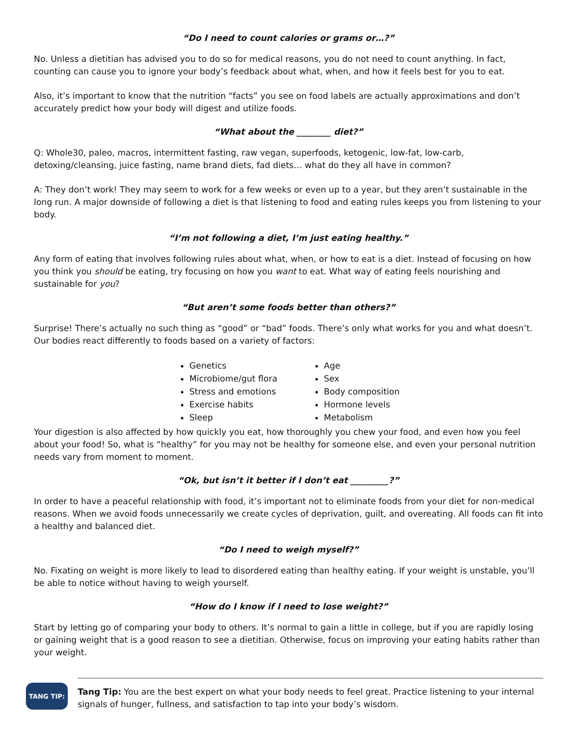“Do I need to count calories or grams or…?”
No. Unless a dietitian has advised you to do so for medical reasons, you do not need to count anything. In fact, counting can cause you to ignore your body’s feedback about what, when, and how it feels best for you to eat.
Also, it’s important to know that the nutrition “facts” you see on food labels are actually approximations and don’t accurately predict how your body will digest and utilize foods.
“What about the ________ diet?”
Q: Whole30, paleo, macros, intermittent fasting, raw vegan, superfoods, ketogenic, low-fat, low-carb, detoxing/cleansing, juice fasting, name brand diets, fad diets… what do they all have in common?
A: They don’t work! They may seem to work for a few weeks or even up to a year, but they aren’t sustainable in the long run. A major downside of following a diet is that listening to food and eating rules keeps you from listening to your body.
“I’m not following a diet, I’m just eating healthy.”
Any form of eating that involves following rules about what, when, or how to eat is a diet. Instead of focusing on how you think you should be eating, try focusing on how you want to eat. What way of eating feels nourishing and sustainable for you?
“But aren’t some foods better than others?”
Surprise! There’s actually no such thing as “good” or “bad” foods. There’s only what works for you and what doesn’t. Our bodies react differently to foods based on a variety of factors:
Genetics
Microbiome/gut flora
Stress and emotions
Exercise habits
Sleep
Age
Sex
Body composition
Hormone levels
Metabolism
Your digestion is also affected by how quickly you eat, how thoroughly you chew your food, and even how you feel about your food! So, what is “healthy” for you may not be healthy for someone else, and even your personal nutrition needs vary from moment to moment.
“Ok, but isn’t it better if I don’t eat _________?”
In order to have a peaceful relationship with food, it’s important not to eliminate foods from your diet for non-medical reasons. When we avoid foods unnecessarily we create cycles of deprivation, guilt, and overeating. All foods can fit into a healthy and balanced diet.
“Do I need to weigh myself?”
No. Fixating on weight is more likely to lead to disordered eating than healthy eating. If your weight is unstable, you’ll be able to notice without having to weigh yourself.
“How do I know if I need to lose weight?”
Start by letting go of comparing your body to others. It’s normal to gain a little in college, but if you are rapidly losing or gaining weight that is a good reason to see a dietitian. Otherwise, focus on improving your eating habits rather than your weight.
TANG TIP:
Tang Tip: You are the best expert on what your body needs to feel great. Practice listening to your internal signals of hunger, fullness, and satisfaction to tap into your body’s wisdom.